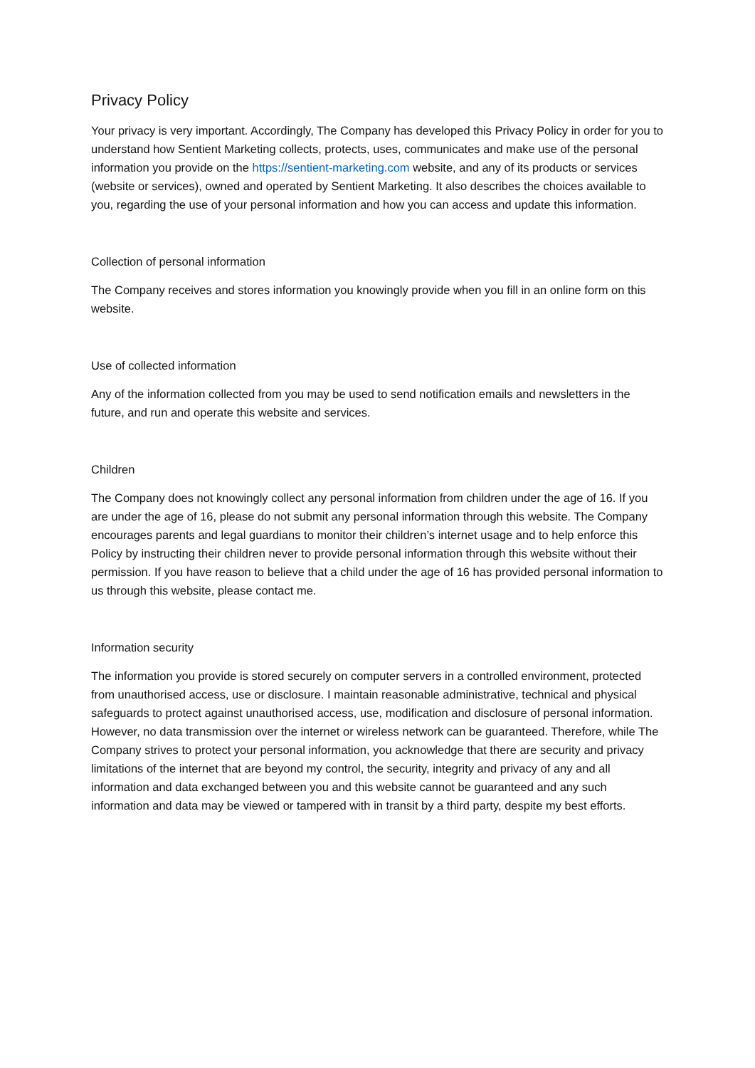Privacy Policy
Your privacy is very important. Accordingly, The Company has developed this Privacy Policy in order for you to understand how Sentient Marketing collects, protects, uses, communicates and make use of the personal information you provide on the https://sentient-marketing.com website, and any of its products or services (website or services), owned and operated by Sentient Marketing. It also describes the choices available to you, regarding the use of your personal information and how you can access and update this information.
Collection of personal information
The Company receives and stores information you knowingly provide when you fill in an online form on this website.
Use of collected information
Any of the information collected from you may be used to send notification emails and newsletters in the future, and run and operate this website and services.
Children
The Company does not knowingly collect any personal information from children under the age of 16. If you are under the age of 16, please do not submit any personal information through this website. The Company encourages parents and legal guardians to monitor their children’s internet usage and to help enforce this Policy by instructing their children never to provide personal information through this website without their permission. If you have reason to believe that a child under the age of 16 has provided personal information to us through this website, please contact me.
Information security
The information you provide is stored securely on computer servers in a controlled environment, protected from unauthorised access, use or disclosure. I maintain reasonable administrative, technical and physical safeguards to protect against unauthorised access, use, modification and disclosure of personal information. However, no data transmission over the internet or wireless network can be guaranteed. Therefore, while The Company strives to protect your personal information, you acknowledge that there are security and privacy limitations of the internet that are beyond my control, the security, integrity and privacy of any and all information and data exchanged between you and this website cannot be guaranteed and any such information and data may be viewed or tampered with in transit by a third party, despite my best efforts.